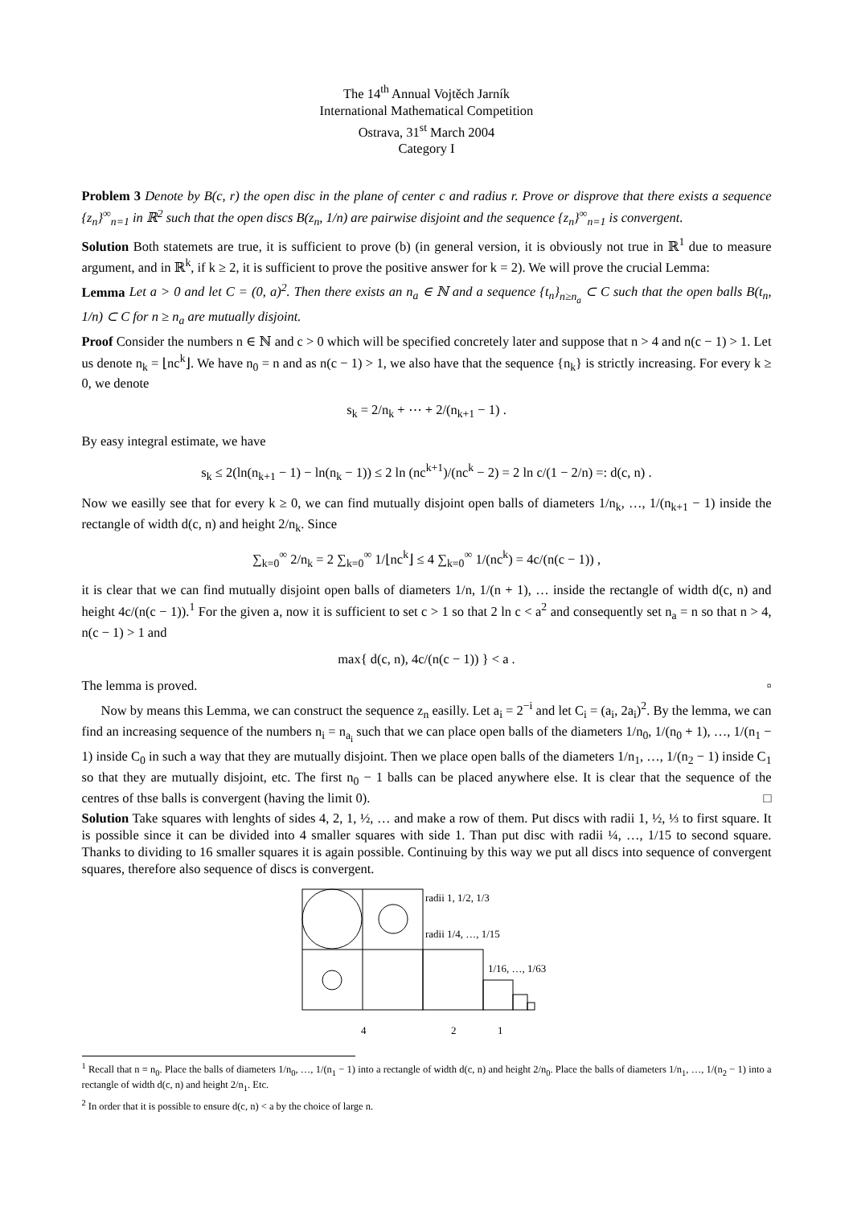The 14<sup>th</sup> Annual Vojtěch Jarník
International Mathematical Competition
Ostrava, 31<sup>st</sup> March 2004
Category I
Problem 3 Denote by B(c, r) the open disc in the plane of center c and radius r. Prove or disprove that there exists a sequence {z<sub>n</sub>}<sup>∞</sup><sub>n=1</sub> in ℝ<sup>2</sup> such that the open discs B(z<sub>n</sub>, 1/n) are pairwise disjoint and the sequence {z<sub>n</sub>}<sup>∞</sup><sub>n=1</sub> is convergent.
Solution Both statemets are true, it is sufficient to prove (b) (in general version, it is obviously not true in ℝ<sup>1</sup> due to measure argument, and in ℝ<sup>k</sup>, if k ≥ 2, it is sufficient to prove the positive answer for k = 2). We will prove the crucial Lemma:
Lemma Let a > 0 and let C = (0, a)<sup>2</sup>. Then there exists an n<sub>a</sub> ∈ ℕ and a sequence {t<sub>n</sub>}<sub>n≥n<sub>a</sub></sub> ⊂ C such that the open balls B(t<sub>n</sub>, 1/n) ⊂ C for n ≥ n<sub>a</sub> are mutually disjoint.
Proof Consider the numbers n ∈ ℕ and c > 0 which will be specified concretely later and suppose that n > 4 and n(c − 1) > 1. Let us denote n<sub>k</sub> = ⌊nc<sup>k</sup>⌋. We have n<sub>0</sub> = n and as n(c − 1) > 1, we also have that the sequence {n<sub>k</sub>} is strictly increasing. For every k ≥ 0, we denote
s<sub>k</sub> = 2/n<sub>k</sub> + ⋯ + 2/(n<sub>k+1</sub> − 1) .
By easy integral estimate, we have
s<sub>k</sub> ≤ 2(ln(n<sub>k+1</sub> − 1) − ln(n<sub>k</sub> − 1)) ≤ 2 ln (nc<sup>k+1</sup>)/(nc<sup>k</sup> − 2) = 2 ln c/(1 − 2/n) =: d(c, n) .
Now we easilly see that for every k ≥ 0, we can find mutually disjoint open balls of diameters 1/n<sub>k</sub>, …, 1/(n<sub>k+1</sub> − 1) inside the rectangle of width d(c, n) and height 2/n<sub>k</sub>. Since
∑<sub>k=0</sub><sup>∞</sup> 2/n<sub>k</sub> = 2 ∑<sub>k=0</sub><sup>∞</sup> 1/⌊nc<sup>k</sup>⌋ ≤ 4 ∑<sub>k=0</sub><sup>∞</sup> 1/(nc<sup>k</sup>) = 4c/(n(c − 1)) ,
it is clear that we can find mutually disjoint open balls of diameters 1/n, 1/(n + 1), … inside the rectangle of width d(c, n) and height 4c/(n(c − 1)).<sup>1</sup> For the given a, now it is sufficient to set c > 1 so that 2 ln c < a<sup>2</sup> and consequently set n<sub>a</sub> = n so that n > 4, n(c − 1) > 1 and
max{ d(c, n), 4c/(n(c − 1)) } < a .
The lemma is proved. ▫
Now by means this Lemma, we can construct the sequence z<sub>n</sub> easilly. Let a<sub>i</sub> = 2<sup>−i</sup> and let C<sub>i</sub> = (a<sub>i</sub>, 2a<sub>i</sub>)<sup>2</sup>. By the lemma, we can find an increasing sequence of the numbers n<sub>i</sub> = n<sub>a<sub>i</sub></sub> such that we can place open balls of the diameters 1/n<sub>0</sub>, 1/(n<sub>0</sub> + 1), …, 1/(n<sub>1</sub> − 1) inside C<sub>0</sub> in such a way that they are mutually disjoint. Then we place open balls of the diameters 1/n<sub>1</sub>, …, 1/(n<sub>2</sub> − 1) inside C<sub>1</sub> so that they are mutually disjoint, etc. The first n<sub>0</sub> − 1 balls can be placed anywhere else. It is clear that the sequence of the centres of thse balls is convergent (having the limit 0). □
Solution Take squares with lenghts of sides 4, 2, 1, ½, … and make a row of them. Put discs with radii 1, ½, ⅓ to first square. It is possible since it can be divided into 4 smaller squares with side 1. Than put disc with radii ¼, …, 1/15 to second square. Thanks to dividing to 16 smaller squares it is again possible. Continuing by this way we put all discs into sequence of convergent squares, therefore also sequence of discs is convergent.
radii 1, 1/2, 1/3
radii 1/4, …, 1/15
1/16, …, 1/63
4
2
1
<sup>1</sup> Recall that n = n<sub>0</sub>. Place the balls of diameters 1/n<sub>0</sub>, …, 1/(n<sub>1</sub> − 1) into a rectangle of width d(c, n) and height 2/n<sub>0</sub>. Place the balls of diameters 1/n<sub>1</sub>, …, 1/(n<sub>2</sub> − 1) into a rectangle of width d(c, n) and height 2/n<sub>1</sub>. Etc.
<sup>2</sup> In order that it is possible to ensure d(c, n) < a by the choice of large n.